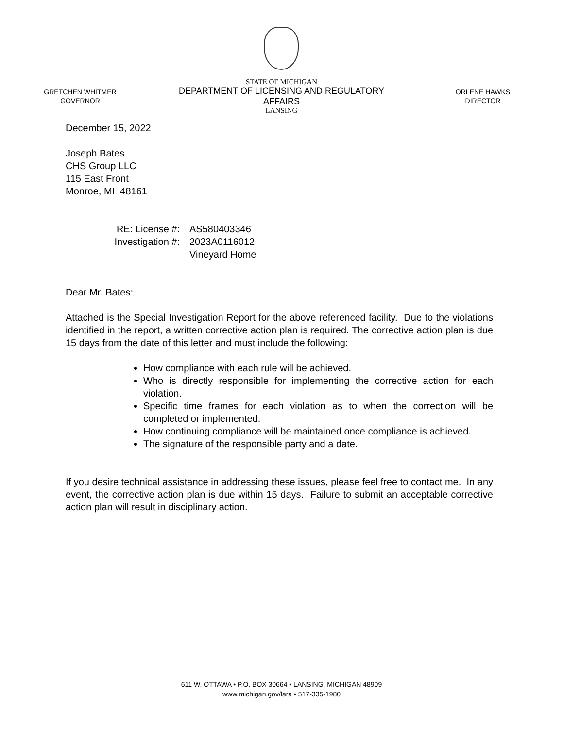GRETCHEN WHITMER
GOVERNOR
STATE OF MICHIGAN
DEPARTMENT OF LICENSING AND REGULATORY AFFAIRS
LANSING
ORLENE HAWKS
DIRECTOR
December 15, 2022
Joseph Bates
CHS Group LLC
115 East Front
Monroe, MI 48161
RE: License #:
Investigation #:
AS580403346
2023A0116012
Vineyard Home
Dear Mr. Bates:
Attached is the Special Investigation Report for the above referenced facility. Due to the violations identified in the report, a written corrective action plan is required. The corrective action plan is due 15 days from the date of this letter and must include the following:
How compliance with each rule will be achieved.
Who is directly responsible for implementing the corrective action for each violation.
Specific time frames for each violation as to when the correction will be completed or implemented.
How continuing compliance will be maintained once compliance is achieved.
The signature of the responsible party and a date.
If you desire technical assistance in addressing these issues, please feel free to contact me. In any event, the corrective action plan is due within 15 days. Failure to submit an acceptable corrective action plan will result in disciplinary action.
611 W. OTTAWA • P.O. BOX 30664 • LANSING, MICHIGAN 48909
www.michigan.gov/lara • 517-335-1980